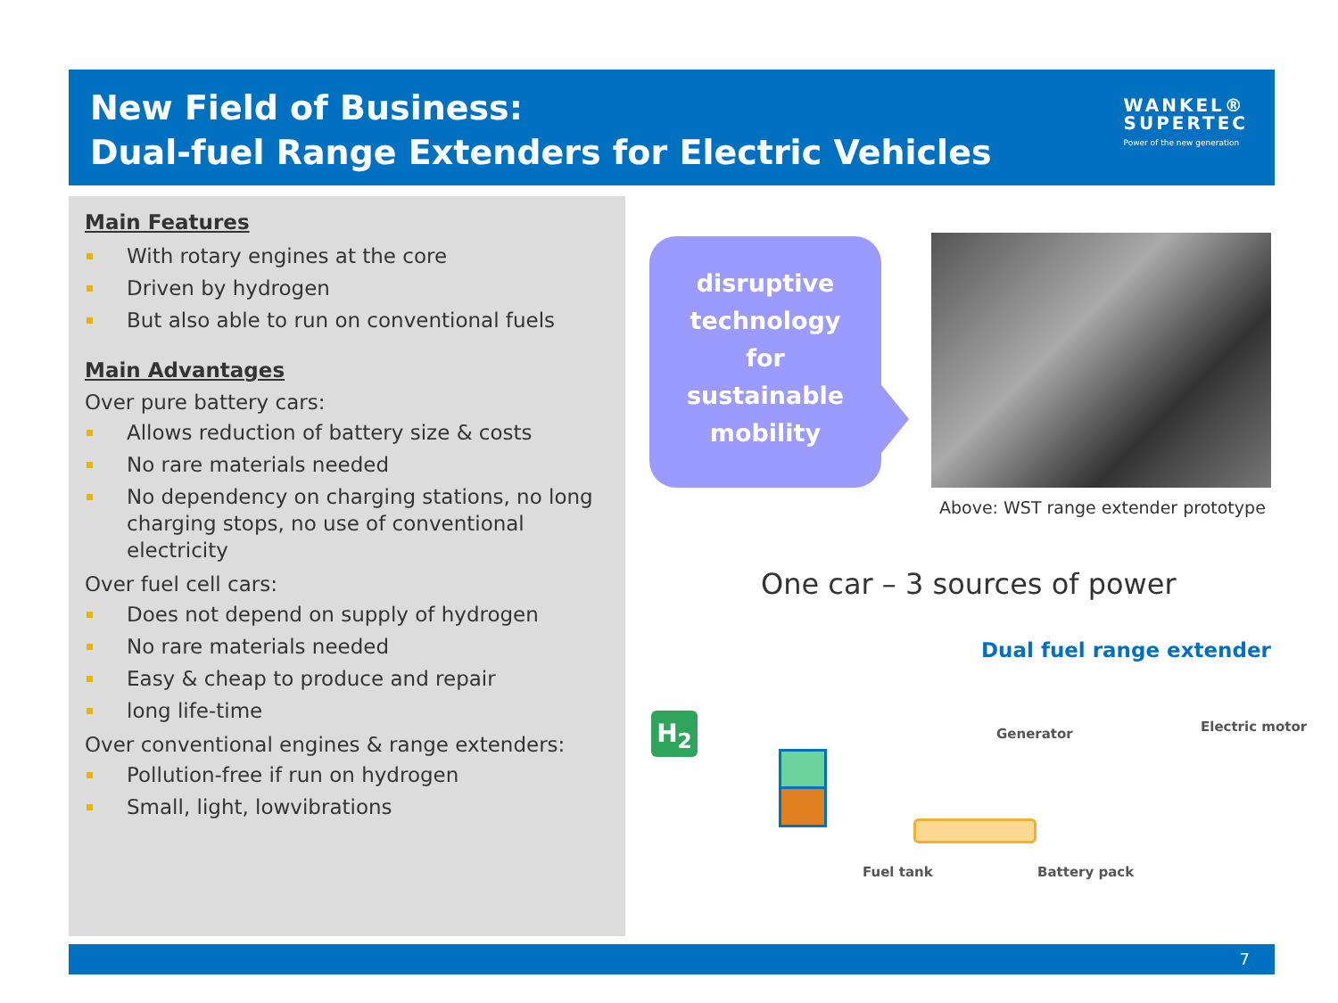New Field of Business:
Dual-fuel Range Extenders for Electric Vehicles
WANKEL®
SUPERTEC
Power of the new generation
Main Features
With rotary engines at the core
Driven by hydrogen
But also able to run on conventional fuels
Main Advantages
Over pure battery cars:
Allows reduction of battery size & costs
No rare materials needed
No dependency on charging stations, no long charging stops, no use of conventional electricity
Over fuel cell cars:
Does not depend on supply of hydrogen
No rare materials needed
Easy & cheap to produce and repair
long life-time
Over conventional engines & range extenders:
Pollution-free if run on hydrogen
Small, light, lowvibrations
disruptive
technology
for
sustainable
mobility
Above: WST range extender prototype
One car – 3 sources of power
Dual fuel range extender
H<sub>2</sub> Generator Electric motor
Fuel tank Battery pack
7